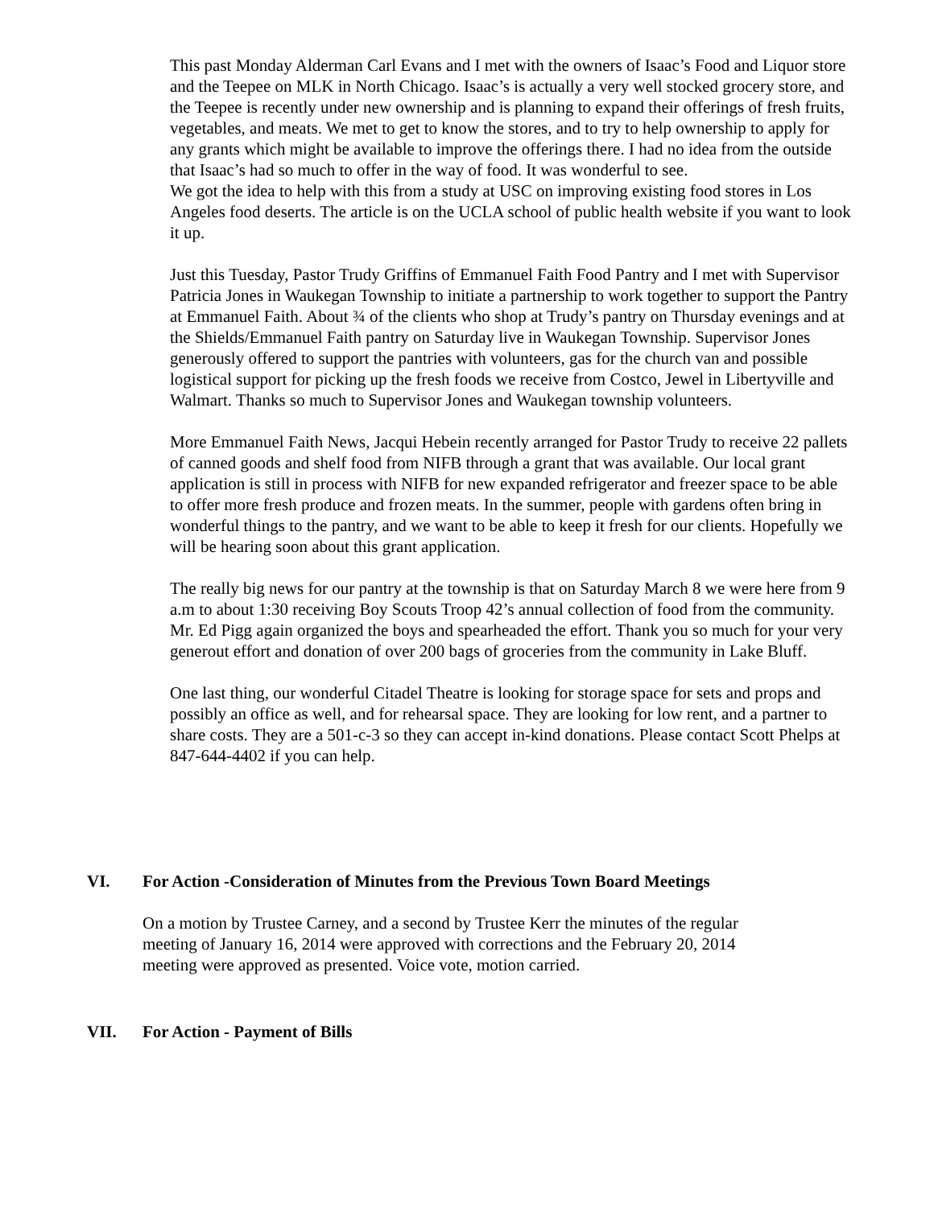This past Monday Alderman Carl Evans and I met with the owners of Isaac’s Food and Liquor store and the Teepee on MLK in North Chicago. Isaac’s is actually a very well stocked grocery store, and the Teepee is recently under new ownership and is planning to expand their offerings of fresh fruits, vegetables, and meats. We met to get to know the stores, and to try to help ownership to apply for any grants which might be available to improve the offerings there. I had no idea from the outside that Isaac’s had so much to offer in the way of food. It was wonderful to see.
We got the idea to help with this from a study at USC on improving existing food stores in Los Angeles food deserts. The article is on the UCLA school of public health website if you want to look it up.
Just this Tuesday, Pastor Trudy Griffins of Emmanuel Faith Food Pantry and I met with Supervisor Patricia Jones in Waukegan Township to initiate a partnership to work together to support the Pantry at Emmanuel Faith. About ¾ of the clients who shop at Trudy’s pantry on Thursday evenings and at the Shields/Emmanuel Faith pantry on Saturday live in Waukegan Township. Supervisor Jones generously offered to support the pantries with volunteers, gas for the church van and possible logistical support for picking up the fresh foods we receive from Costco, Jewel in Libertyville and Walmart. Thanks so much to Supervisor Jones and Waukegan township volunteers.
More Emmanuel Faith News, Jacqui Hebein recently arranged for Pastor Trudy to receive 22 pallets of canned goods and shelf food from NIFB through a grant that was available. Our local grant application is still in process with NIFB for new expanded refrigerator and freezer space to be able to offer more fresh produce and frozen meats. In the summer, people with gardens often bring in wonderful things to the pantry, and we want to be able to keep it fresh for our clients. Hopefully we will be hearing soon about this grant application.
The really big news for our pantry at the township is that on Saturday March 8 we were here from 9 a.m to about 1:30 receiving Boy Scouts Troop 42’s annual collection of food from the community. Mr. Ed Pigg again organized the boys and spearheaded the effort. Thank you so much for your very generout effort and donation of over 200 bags of groceries from the community in Lake Bluff.
One last thing, our wonderful Citadel Theatre is looking for storage space for sets and props and possibly an office as well, and for rehearsal space. They are looking for low rent, and a partner to share costs. They are a 501-c-3 so they can accept in-kind donations. Please contact Scott Phelps at 847-644-4402 if you can help.
VI. For Action -Consideration of Minutes from the Previous Town Board Meetings
On a motion by Trustee Carney, and a second by Trustee Kerr the minutes of the regular meeting of January 16, 2014 were approved with corrections and the February 20, 2014 meeting were approved as presented. Voice vote, motion carried.
VII. For Action - Payment of Bills